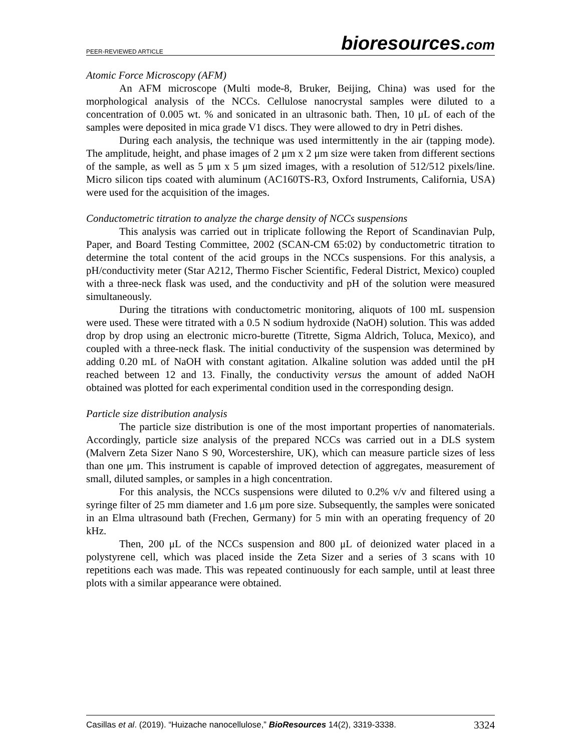PEER-REVIEWED ARTICLE
bioresources.com
Atomic Force Microscopy (AFM)
An AFM microscope (Multi mode-8, Bruker, Beijing, China) was used for the morphological analysis of the NCCs. Cellulose nanocrystal samples were diluted to a concentration of 0.005 wt. % and sonicated in an ultrasonic bath. Then, 10 μL of each of the samples were deposited in mica grade V1 discs. They were allowed to dry in Petri dishes.
During each analysis, the technique was used intermittently in the air (tapping mode). The amplitude, height, and phase images of 2 μm x 2 μm size were taken from different sections of the sample, as well as 5 μm x 5 μm sized images, with a resolution of 512/512 pixels/line. Micro silicon tips coated with aluminum (AC160TS-R3, Oxford Instruments, California, USA) were used for the acquisition of the images.
Conductometric titration to analyze the charge density of NCCs suspensions
This analysis was carried out in triplicate following the Report of Scandinavian Pulp, Paper, and Board Testing Committee, 2002 (SCAN-CM 65:02) by conductometric titration to determine the total content of the acid groups in the NCCs suspensions. For this analysis, a pH/conductivity meter (Star A212, Thermo Fischer Scientific, Federal District, Mexico) coupled with a three-neck flask was used, and the conductivity and pH of the solution were measured simultaneously.
During the titrations with conductometric monitoring, aliquots of 100 mL suspension were used. These were titrated with a 0.5 N sodium hydroxide (NaOH) solution. This was added drop by drop using an electronic micro-burette (Titrette, Sigma Aldrich, Toluca, Mexico), and coupled with a three-neck flask. The initial conductivity of the suspension was determined by adding 0.20 mL of NaOH with constant agitation. Alkaline solution was added until the pH reached between 12 and 13. Finally, the conductivity versus the amount of added NaOH obtained was plotted for each experimental condition used in the corresponding design.
Particle size distribution analysis
The particle size distribution is one of the most important properties of nanomaterials. Accordingly, particle size analysis of the prepared NCCs was carried out in a DLS system (Malvern Zeta Sizer Nano S 90, Worcestershire, UK), which can measure particle sizes of less than one μm. This instrument is capable of improved detection of aggregates, measurement of small, diluted samples, or samples in a high concentration.
For this analysis, the NCCs suspensions were diluted to 0.2% v/v and filtered using a syringe filter of 25 mm diameter and 1.6 μm pore size. Subsequently, the samples were sonicated in an Elma ultrasound bath (Frechen, Germany) for 5 min with an operating frequency of 20 kHz.
Then, 200 μL of the NCCs suspension and 800 μL of deionized water placed in a polystyrene cell, which was placed inside the Zeta Sizer and a series of 3 scans with 10 repetitions each was made. This was repeated continuously for each sample, until at least three plots with a similar appearance were obtained.
Casillas et al. (2019). “Huizache nanocellulose,” BioResources 14(2), 3319-3338.
3324